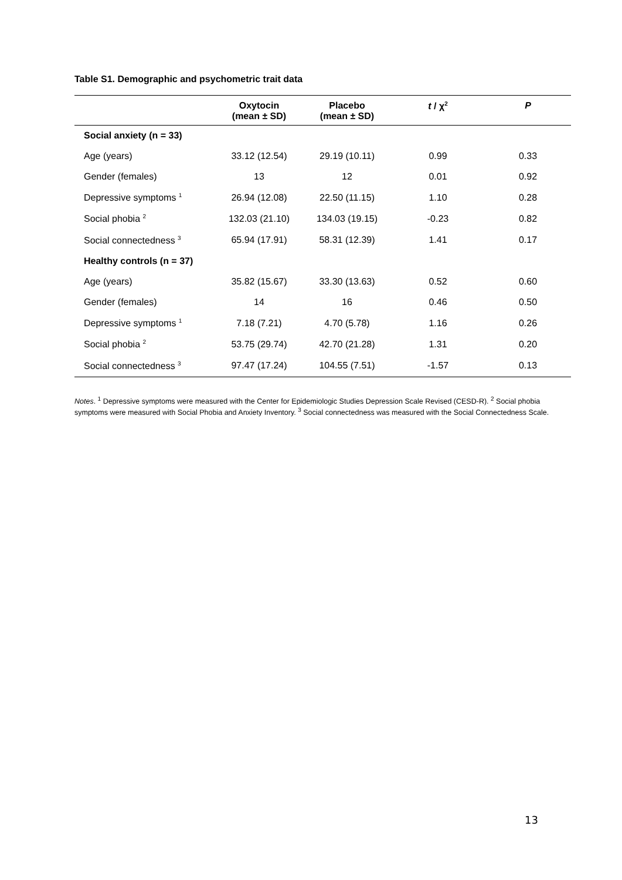Table S1. Demographic and psychometric trait data
| | Oxytocin (mean ± SD) | Placebo (mean ± SD) | t / χ<sup>2</sup> | P |
| --- | --- | --- | --- | --- |
| Social anxiety (n = 33) | | | | |
| Age (years) | 33.12 (12.54) | 29.19 (10.11) | 0.99 | 0.33 |
| Gender (females) | 13 | 12 | 0.01 | 0.92 |
| Depressive symptoms <sup>1</sup> | 26.94 (12.08) | 22.50 (11.15) | 1.10 | 0.28 |
| Social phobia <sup>2</sup> | 132.03 (21.10) | 134.03 (19.15) | -0.23 | 0.82 |
| Social connectedness <sup>3</sup> | 65.94 (17.91) | 58.31 (12.39) | 1.41 | 0.17 |
| Healthy controls (n = 37) | | | | |
| Age (years) | 35.82 (15.67) | 33.30 (13.63) | 0.52 | 0.60 |
| Gender (females) | 14 | 16 | 0.46 | 0.50 |
| Depressive symptoms <sup>1</sup> | 7.18 (7.21) | 4.70 (5.78) | 1.16 | 0.26 |
| Social phobia <sup>2</sup> | 53.75 (29.74) | 42.70 (21.28) | 1.31 | 0.20 |
| Social connectedness <sup>3</sup> | 97.47 (17.24) | 104.55 (7.51) | -1.57 | 0.13 |
Notes. <sup>1</sup> Depressive symptoms were measured with the Center for Epidemiologic Studies Depression Scale Revised (CESD-R). <sup>2</sup> Social phobia symptoms were measured with Social Phobia and Anxiety Inventory. <sup>3</sup> Social connectedness was measured with the Social Connectedness Scale.
13